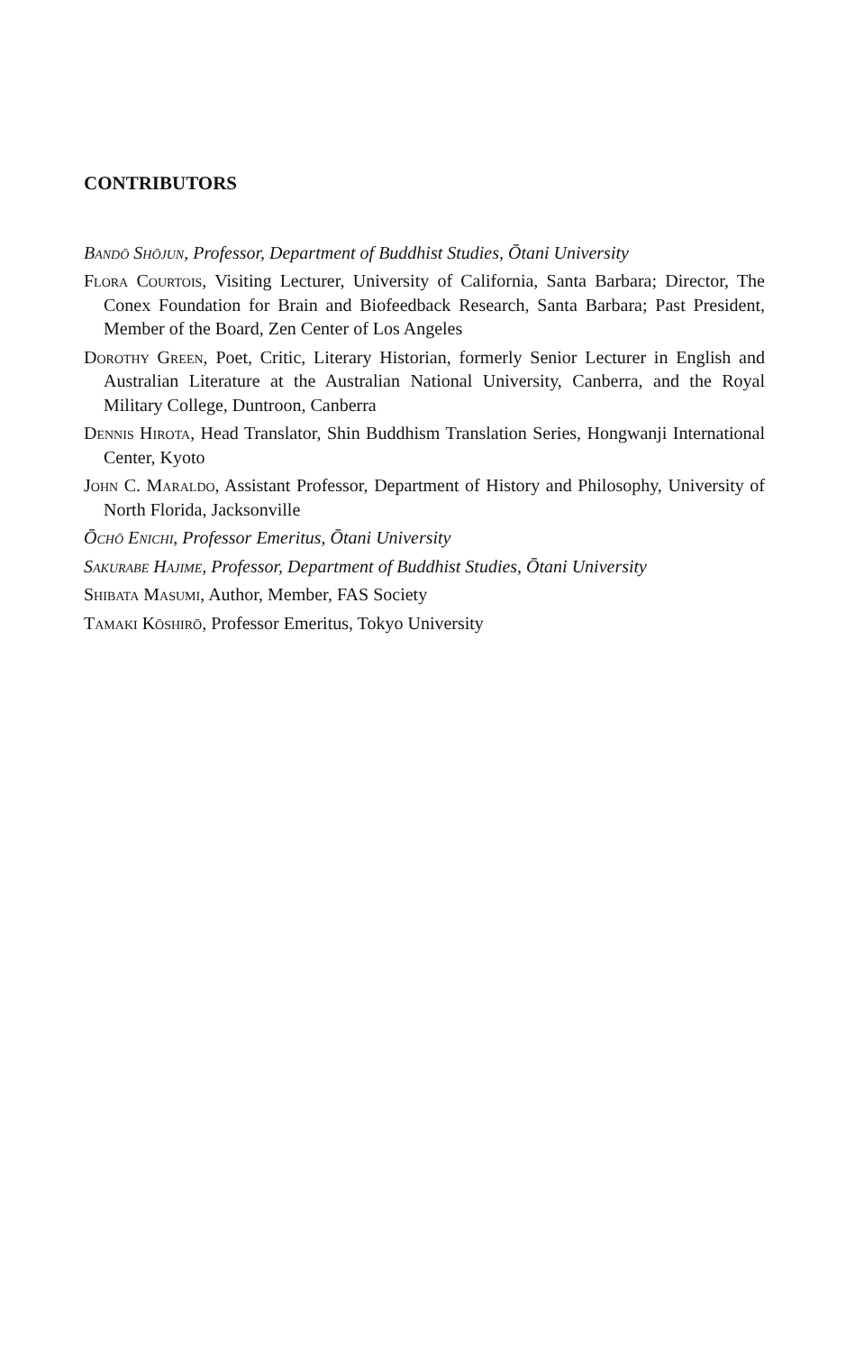CONTRIBUTORS
Bandō Shōjun, Professor, Department of Buddhist Studies, Ōtani University
Flora Courtois, Visiting Lecturer, University of California, Santa Barbara; Director, The Conex Foundation for Brain and Biofeedback Research, Santa Barbara; Past President, Member of the Board, Zen Center of Los Angeles
Dorothy Green, Poet, Critic, Literary Historian, formerly Senior Lecturer in English and Australian Literature at the Australian National University, Canberra, and the Royal Military College, Duntroon, Canberra
Dennis Hirota, Head Translator, Shin Buddhism Translation Series, Hongwanji International Center, Kyoto
John C. Maraldo, Assistant Professor, Department of History and Philosophy, University of North Florida, Jacksonville
Ōchō Enichi, Professor Emeritus, Ōtani University
Sakurabe Hajime, Professor, Department of Buddhist Studies, Ōtani University
Shibata Masumi, Author, Member, FAS Society
Tamaki Kōshirō, Professor Emeritus, Tokyo University